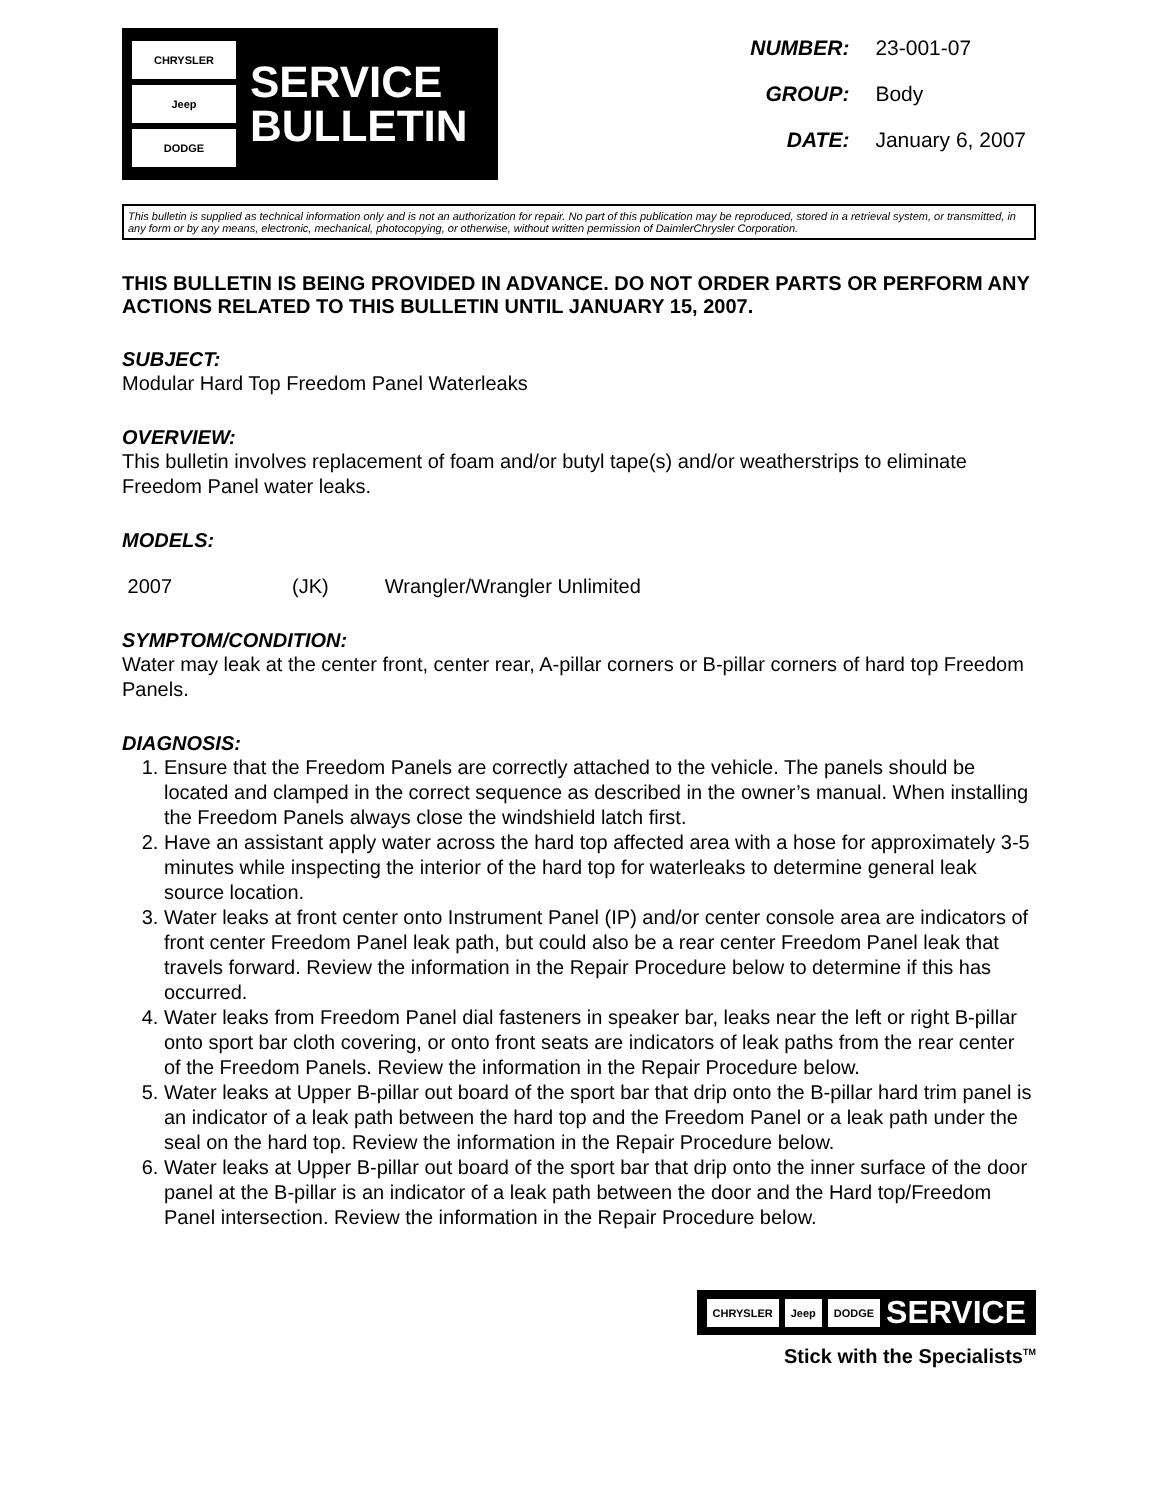CHRYSLER
Jeep
DODGE
SERVICE
BULLETIN
NUMBER: 23-001-07
GROUP: Body
DATE: January 6, 2007
This bulletin is supplied as technical information only and is not an authorization for repair. No part of this publication may be reproduced, stored in a retrieval system, or transmitted, in any form or by any means, electronic, mechanical, photocopying, or otherwise, without written permission of DaimlerChrysler Corporation.
THIS BULLETIN IS BEING PROVIDED IN ADVANCE. DO NOT ORDER PARTS OR PERFORM ANY ACTIONS RELATED TO THIS BULLETIN UNTIL JANUARY 15, 2007.
SUBJECT:
Modular Hard Top Freedom Panel Waterleaks
OVERVIEW:
This bulletin involves replacement of foam and/or butyl tape(s) and/or weatherstrips to eliminate Freedom Panel water leaks.
MODELS:
2007 (JK) Wrangler/Wrangler Unlimited
SYMPTOM/CONDITION:
Water may leak at the center front, center rear, A-pillar corners or B-pillar corners of hard top Freedom Panels.
DIAGNOSIS:
1. Ensure that the Freedom Panels are correctly attached to the vehicle. The panels should be located and clamped in the correct sequence as described in the owner’s manual. When installing the Freedom Panels always close the windshield latch first.
2. Have an assistant apply water across the hard top affected area with a hose for approximately 3-5 minutes while inspecting the interior of the hard top for waterleaks to determine general leak source location.
3. Water leaks at front center onto Instrument Panel (IP) and/or center console area are indicators of front center Freedom Panel leak path, but could also be a rear center Freedom Panel leak that travels forward. Review the information in the Repair Procedure below to determine if this has occurred.
4. Water leaks from Freedom Panel dial fasteners in speaker bar, leaks near the left or right B-pillar onto sport bar cloth covering, or onto front seats are indicators of leak paths from the rear center of the Freedom Panels. Review the information in the Repair Procedure below.
5. Water leaks at Upper B-pillar out board of the sport bar that drip onto the B-pillar hard trim panel is an indicator of a leak path between the hard top and the Freedom Panel or a leak path under the seal on the hard top. Review the information in the Repair Procedure below.
6. Water leaks at Upper B-pillar out board of the sport bar that drip onto the inner surface of the door panel at the B-pillar is an indicator of a leak path between the door and the Hard top/Freedom Panel intersection. Review the information in the Repair Procedure below.
CHRYSLER Jeep DODGE SERVICE
Stick with the Specialists<sup>TM</sup>